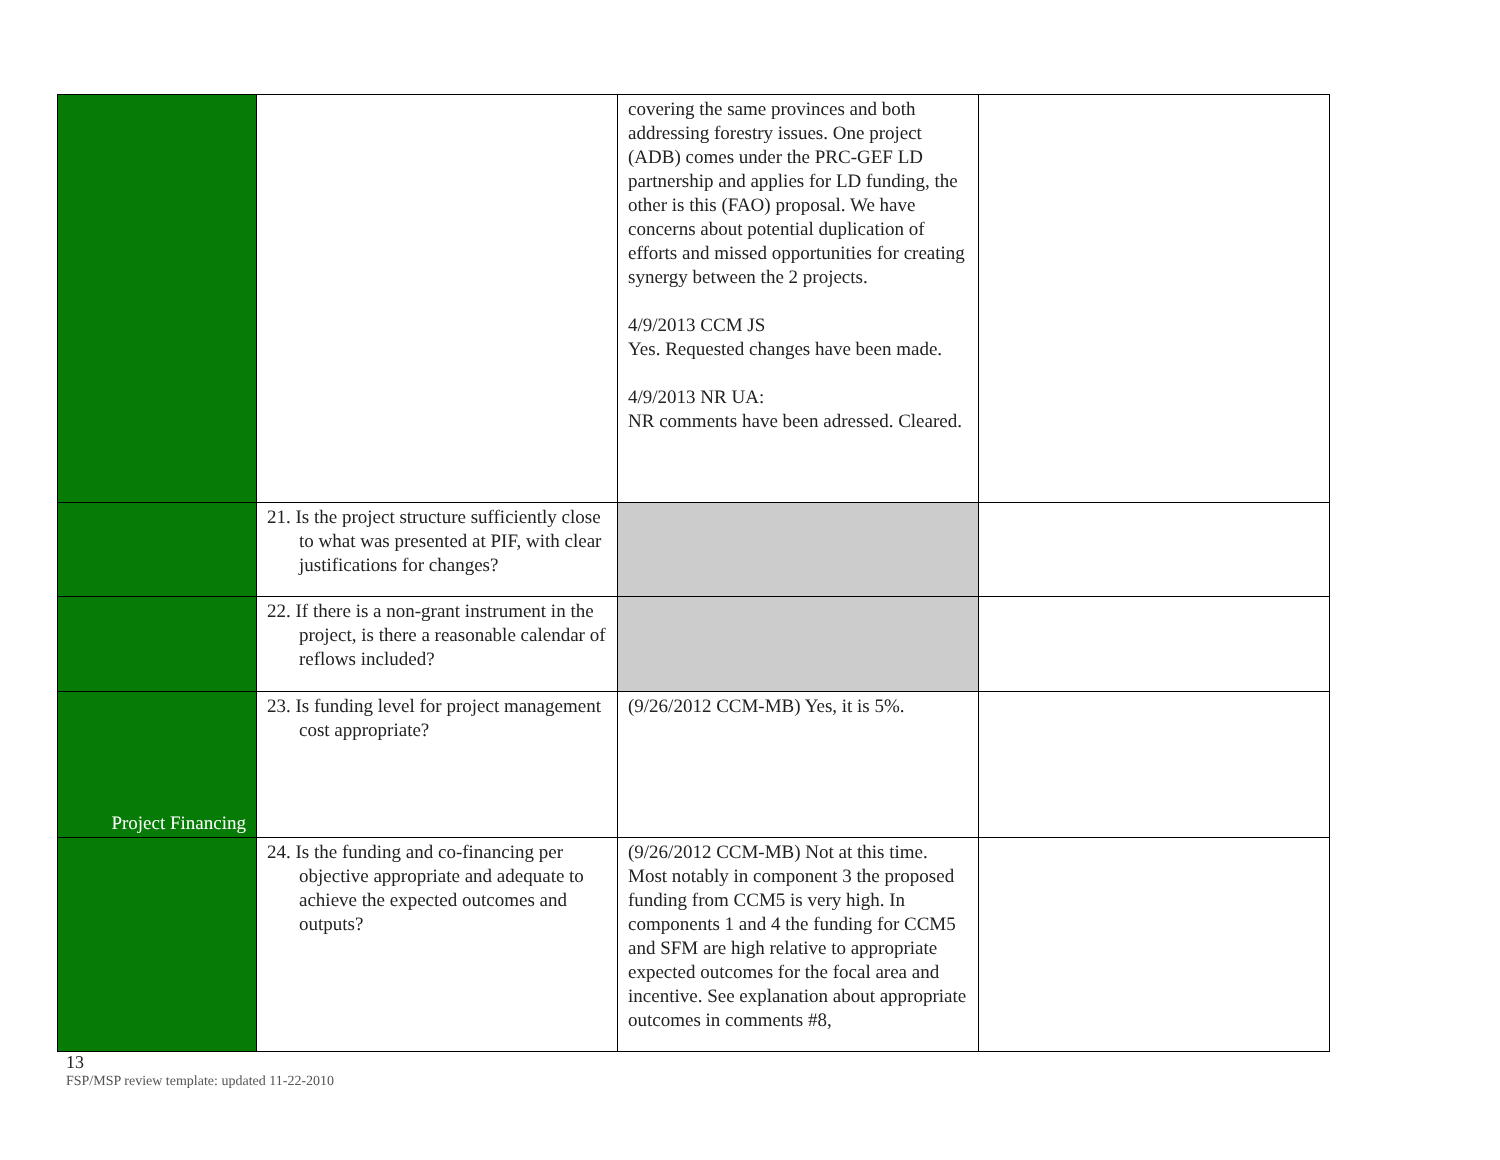| | | covering the same provinces and both addressing forestry issues. One project (ADB) comes under the PRC-GEF LD partnership and applies for LD funding, the other is this (FAO) proposal. We have concerns about potential duplication of efforts and missed opportunities for creating synergy between the 2 projects. 4/9/2013 CCM JS Yes. Requested changes have been made. 4/9/2013 NR UA: NR comments have been adressed. Cleared. | |
| | 21. Is the project structure sufficiently close to what was presented at PIF, with clear justifications for changes? | | |
| | 22. If there is a non-grant instrument in the project, is there a reasonable calendar of reflows included? | | |
| Project Financing | 23. Is funding level for project management cost appropriate? | (9/26/2012 CCM-MB) Yes, it is 5%. | |
| | 24. Is the funding and co-financing per objective appropriate and adequate to achieve the expected outcomes and outputs? | (9/26/2012 CCM-MB) Not at this time. Most notably in component 3 the proposed funding from CCM5 is very high. In components 1 and 4 the funding for CCM5 and SFM are high relative to appropriate expected outcomes for the focal area and incentive. See explanation about appropriate outcomes in comments #8, | |
13
FSP/MSP review template: updated 11-22-2010